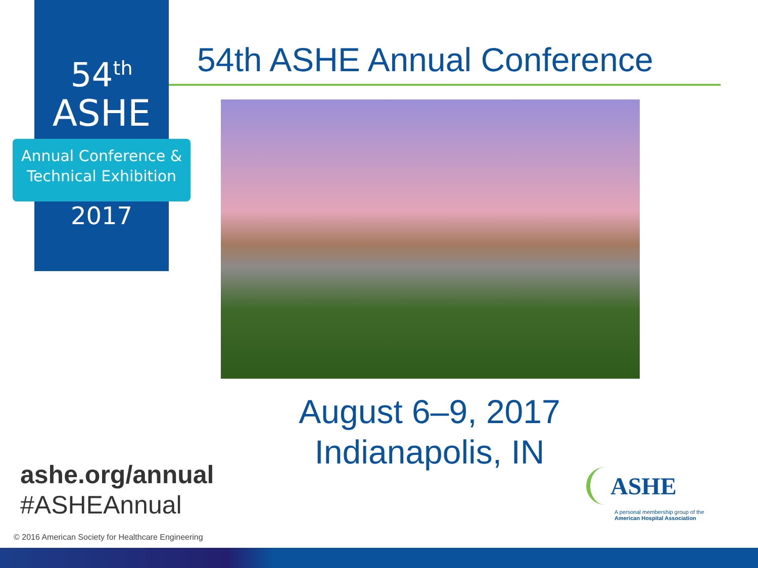54<sup>th</sup>
ASHE
Annual Conference &
Technical Exhibition
2017
54th ASHE Annual Conference
August 6–9, 2017
Indianapolis, IN
ashe.org/annual
#ASHEAnnual
ASHE
A personal membership group of the
American Hospital Association
© 2016 American Society for Healthcare Engineering